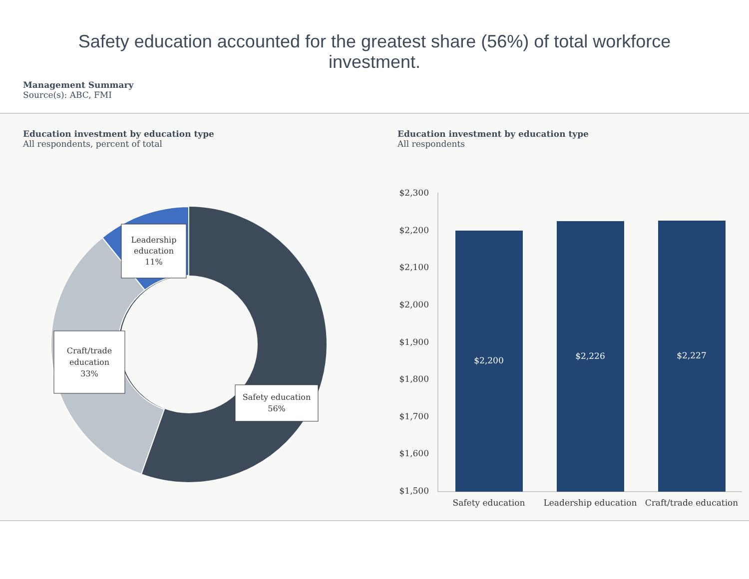Safety education accounted for the greatest share (56%) of total workforce investment.
Management Summary
Source(s): ABC, FMI
Education investment by education type
All respondents, percent of total
Leadership
education
11%
Craft/trade
education
33%
Safety education
56%
Education investment by education type
All respondents
$2,300
$2,200
$2,100
$2,000
$1,900
$1,800
$1,700
$1,600
$1,500
$2,200
$2,226
$2,227
Safety education
Leadership education
Craft/trade education